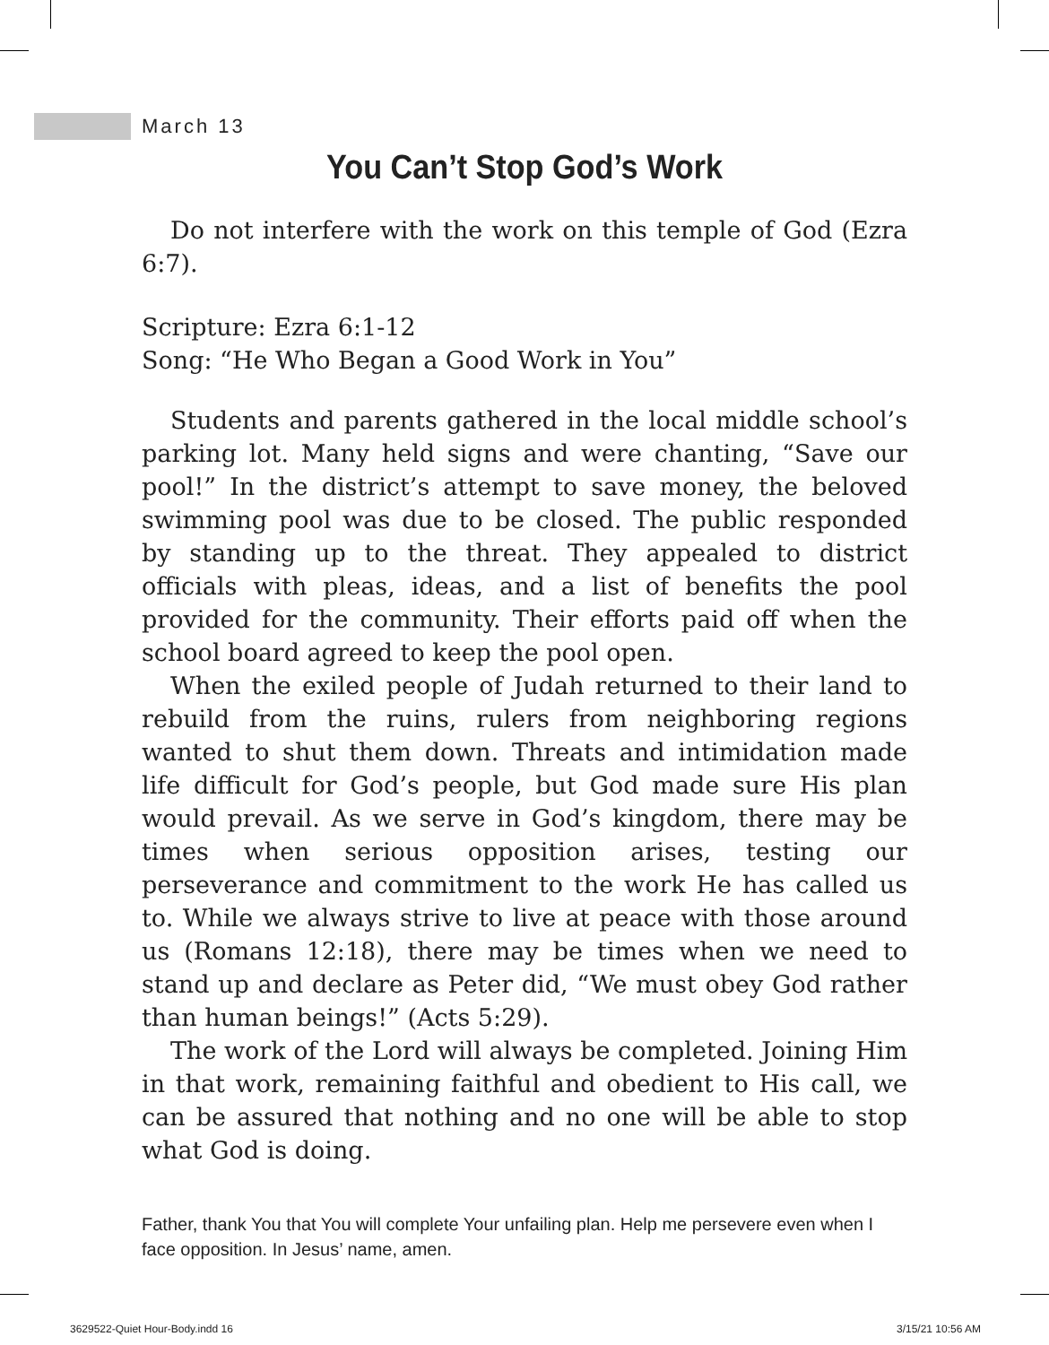March 13
You Can’t Stop God’s Work
Do not interfere with the work on this temple of God (Ezra 6:7).
Scripture: Ezra 6:1-12
Song: “He Who Began a Good Work in You”
Students and parents gathered in the local middle school’s parking lot. Many held signs and were chanting, “Save our pool!” In the district’s attempt to save money, the beloved swimming pool was due to be closed. The public responded by standing up to the threat. They appealed to district officials with pleas, ideas, and a list of benefits the pool provided for the community. Their efforts paid off when the school board agreed to keep the pool open.
When the exiled people of Judah returned to their land to rebuild from the ruins, rulers from neighboring regions wanted to shut them down. Threats and intimidation made life difficult for God’s people, but God made sure His plan would prevail. As we serve in God’s kingdom, there may be times when serious opposition arises, testing our perseverance and commitment to the work He has called us to. While we always strive to live at peace with those around us (Romans 12:18), there may be times when we need to stand up and declare as Peter did, “We must obey God rather than human beings!” (Acts 5:29).
The work of the Lord will always be completed. Joining Him in that work, remaining faithful and obedient to His call, we can be assured that nothing and no one will be able to stop what God is doing.
Father, thank You that You will complete Your unfailing plan. Help me persevere even when I face opposition. In Jesus’ name, amen.
3629522-Quiet Hour-Body.indd 16
3/15/21 10:56 AM